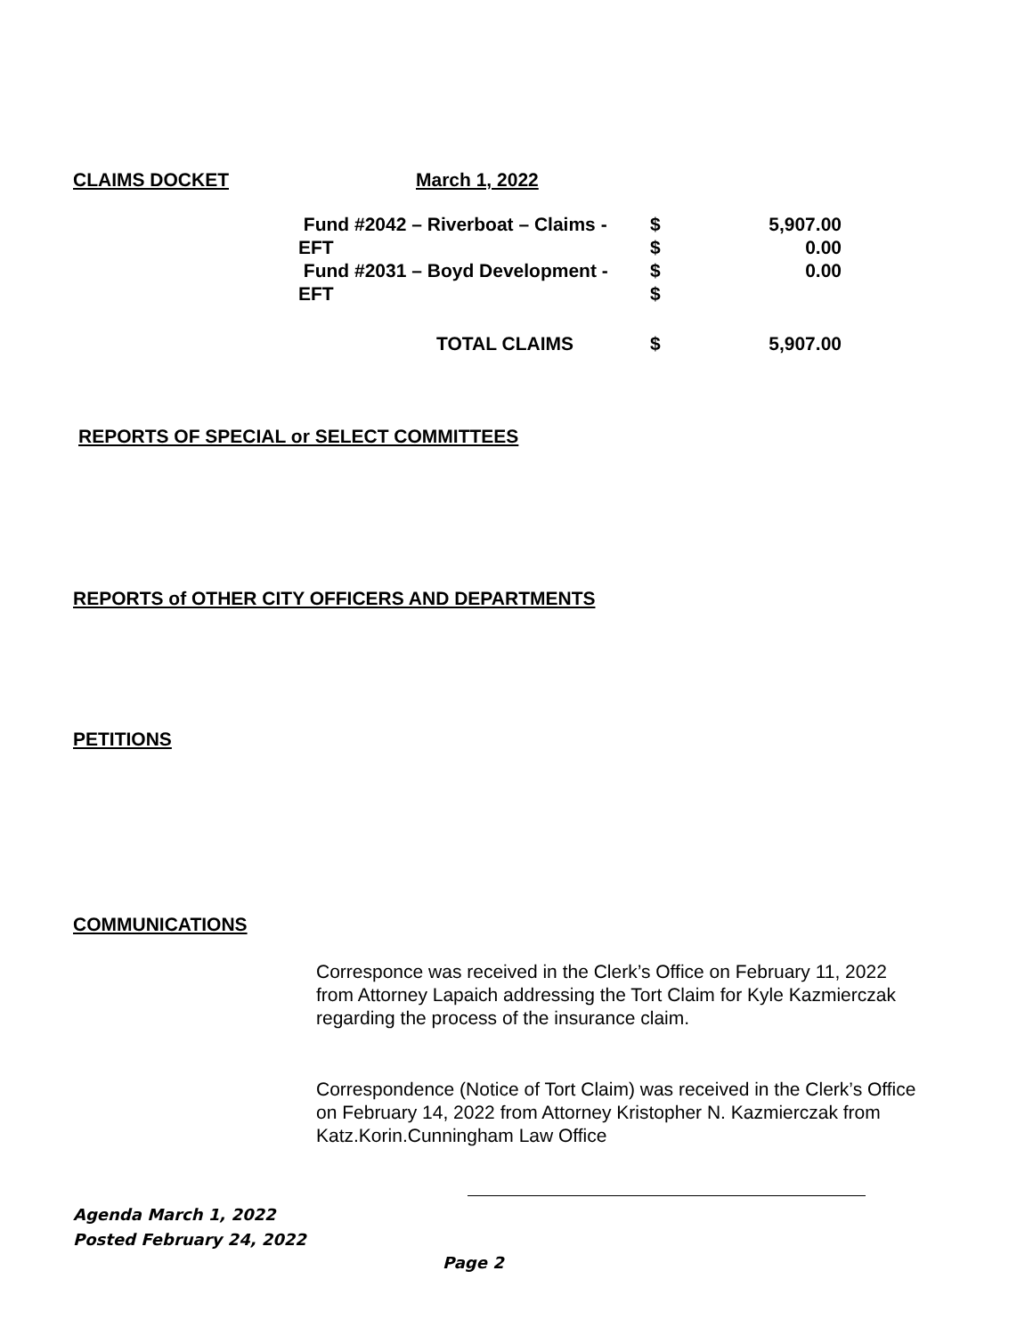CLAIMS DOCKET March 1, 2022
| Fund #2042 – Riverboat – Claims - | $ | 5,907.00 |
| EFT | $ | 0.00 |
| Fund #2031 – Boyd Development - | $ | 0.00 |
| EFT | $ | |
| TOTAL CLAIMS | $ | 5,907.00 |
REPORTS OF SPECIAL or SELECT COMMITTEES
REPORTS of OTHER CITY OFFICERS AND DEPARTMENTS
PETITIONS
COMMUNICATIONS
Corresponce was received in the Clerk’s Office on February 11, 2022 from Attorney Lapaich addressing the Tort Claim for Kyle Kazmierczak regarding the process of the insurance claim.
Correspondence (Notice of Tort Claim) was received in the Clerk’s Office on February 14, 2022 from Attorney Kristopher N. Kazmierczak from Katz.Korin.Cunningham Law Office
Agenda March 1, 2022
Posted February 24, 2022
Page 2